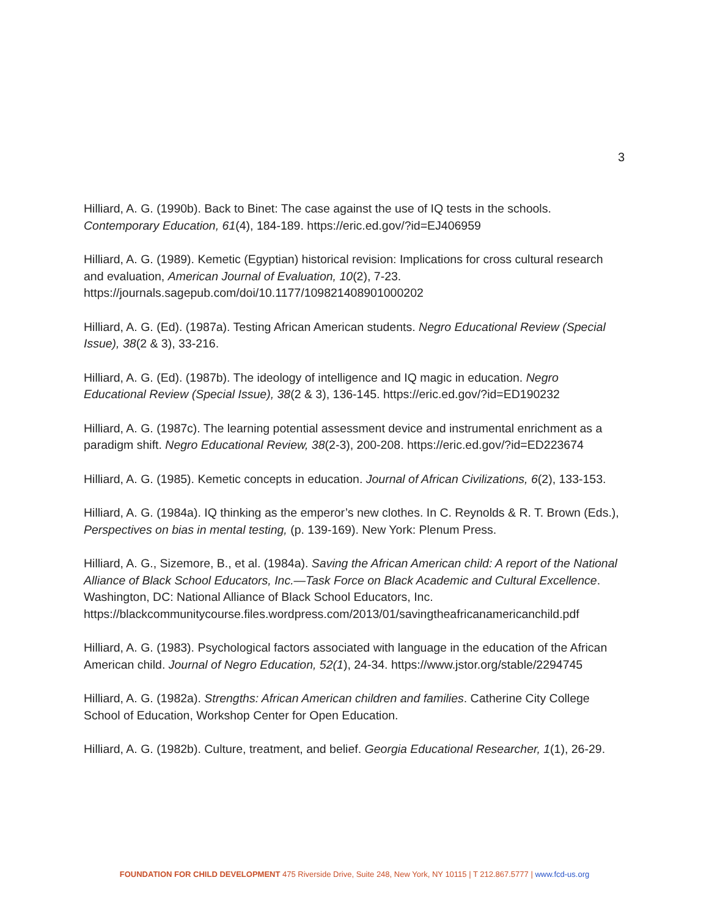3
Hilliard, A. G. (1990b). Back to Binet: The case against the use of IQ tests in the schools. Contemporary Education, 61(4), 184-189. https://eric.ed.gov/?id=EJ406959
Hilliard, A. G. (1989). Kemetic (Egyptian) historical revision: Implications for cross cultural research and evaluation, American Journal of Evaluation, 10(2), 7-23. https://journals.sagepub.com/doi/10.1177/109821408901000202
Hilliard, A. G. (Ed). (1987a). Testing African American students. Negro Educational Review (Special Issue), 38(2 & 3), 33-216.
Hilliard, A. G. (Ed). (1987b). The ideology of intelligence and IQ magic in education. Negro Educational Review (Special Issue), 38(2 & 3), 136-145. https://eric.ed.gov/?id=ED190232
Hilliard, A. G. (1987c). The learning potential assessment device and instrumental enrichment as a paradigm shift. Negro Educational Review, 38(2-3), 200-208. https://eric.ed.gov/?id=ED223674
Hilliard, A. G. (1985). Kemetic concepts in education. Journal of African Civilizations, 6(2), 133-153.
Hilliard, A. G. (1984a). IQ thinking as the emperor’s new clothes. In C. Reynolds & R. T. Brown (Eds.), Perspectives on bias in mental testing, (p. 139-169). New York: Plenum Press.
Hilliard, A. G., Sizemore, B., et al. (1984a). Saving the African American child: A report of the National Alliance of Black School Educators, Inc.—Task Force on Black Academic and Cultural Excellence. Washington, DC: National Alliance of Black School Educators, Inc. https://blackcommunitycourse.files.wordpress.com/2013/01/savingtheafricanamericanchild.pdf
Hilliard, A. G. (1983). Psychological factors associated with language in the education of the African American child. Journal of Negro Education, 52(1), 24-34. https://www.jstor.org/stable/2294745
Hilliard, A. G. (1982a). Strengths: African American children and families. Catherine City College School of Education, Workshop Center for Open Education.
Hilliard, A. G. (1982b). Culture, treatment, and belief. Georgia Educational Researcher, 1(1), 26-29.
FOUNDATION FOR CHILD DEVELOPMENT 475 Riverside Drive, Suite 248, New York, NY 10115 | T 212.867.5777 | www.fcd-us.org